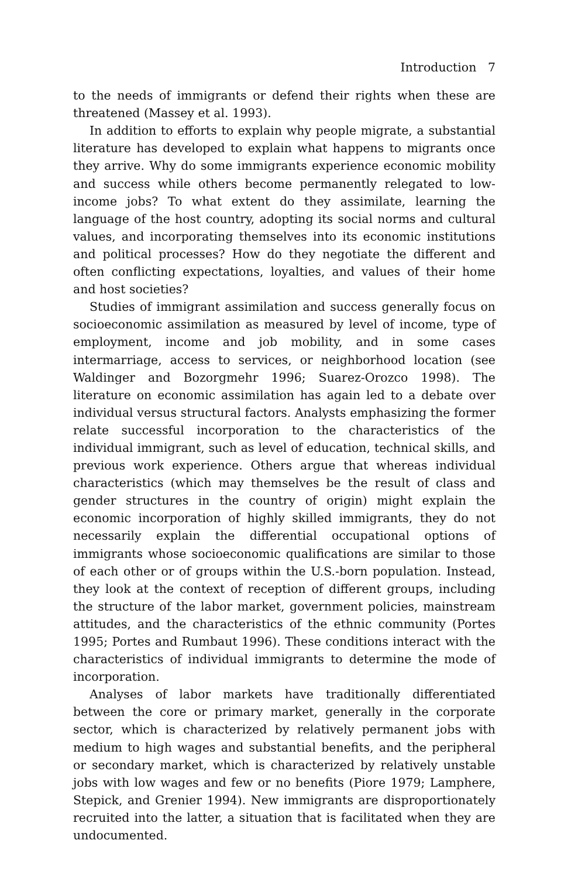Introduction 7
to the needs of immigrants or defend their rights when these are threatened (Massey et al. 1993).
In addition to efforts to explain why people migrate, a substantial literature has developed to explain what happens to migrants once they arrive. Why do some immigrants experience economic mobility and success while others become permanently relegated to low-income jobs? To what extent do they assimilate, learning the language of the host country, adopting its social norms and cultural values, and incorporating themselves into its economic institutions and political processes? How do they negotiate the different and often conflicting expectations, loyalties, and values of their home and host societies?
Studies of immigrant assimilation and success generally focus on socioeconomic assimilation as measured by level of income, type of employment, income and job mobility, and in some cases intermarriage, access to services, or neighborhood location (see Waldinger and Bozorgmehr 1996; Suarez-Orozco 1998). The literature on economic assimilation has again led to a debate over individual versus structural factors. Analysts emphasizing the former relate successful incorporation to the characteristics of the individual immigrant, such as level of education, technical skills, and previous work experience. Others argue that whereas individual characteristics (which may themselves be the result of class and gender structures in the country of origin) might explain the economic incorporation of highly skilled immigrants, they do not necessarily explain the differential occupational options of immigrants whose socioeconomic qualifications are similar to those of each other or of groups within the U.S.-born population. Instead, they look at the context of reception of different groups, including the structure of the labor market, government policies, mainstream attitudes, and the characteristics of the ethnic community (Portes 1995; Portes and Rumbaut 1996). These conditions interact with the characteristics of individual immigrants to determine the mode of incorporation.
Analyses of labor markets have traditionally differentiated between the core or primary market, generally in the corporate sector, which is characterized by relatively permanent jobs with medium to high wages and substantial benefits, and the peripheral or secondary market, which is characterized by relatively unstable jobs with low wages and few or no benefits (Piore 1979; Lamphere, Stepick, and Grenier 1994). New immigrants are disproportionately recruited into the latter, a situation that is facilitated when they are undocumented.